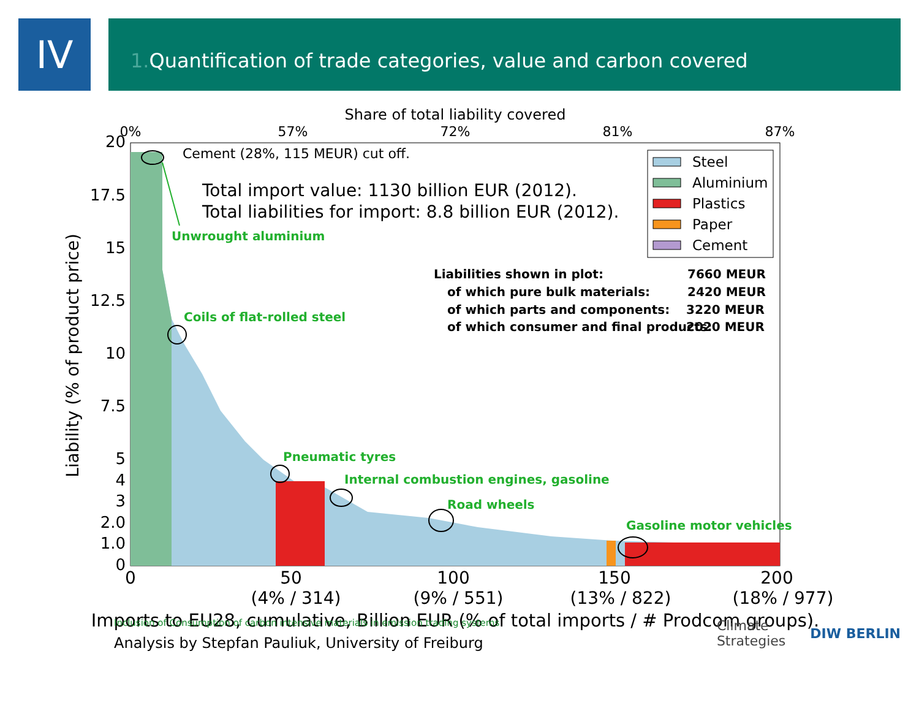IV
1. Quantification of trade categories, value and carbon covered
Share of total liability covered
0%
57%
72%
81%
87%
20
17.5
15
12.5
10
7.5
5
4
3
2.0
1.0
0
Liability (% of product price)
0
50
100
150
200
(4% / 314)
(9% / 551)
(13% / 822)
(18% / 977)
Imports to EU28, cumulative, Billion EUR (% of total imports / # Prodcom groups).
Cement (28%, 115 MEUR) cut off.
Total import value: 1130 billion EUR (2012).
Total liabilities for import: 8.8 billion EUR (2012).
Steel
Aluminium
Plastics
Paper
Cement
Liabilities shown in plot:
7660 MEUR
of which pure bulk materials:
2420 MEUR
of which parts and components:
3220 MEUR
of which consumer and final products:
2020 MEUR
Unwrought aluminium
Coils of flat-rolled steel
Pneumatic tyres
Internal combustion engines, gasoline
Road wheels
Gasoline motor vehicles
Inclusion of Consumption of carbon intensive materials in emission trading systems
Analysis by Stepfan Pauliuk, University of Freiburg
Climate
Strategies DIW BERLIN